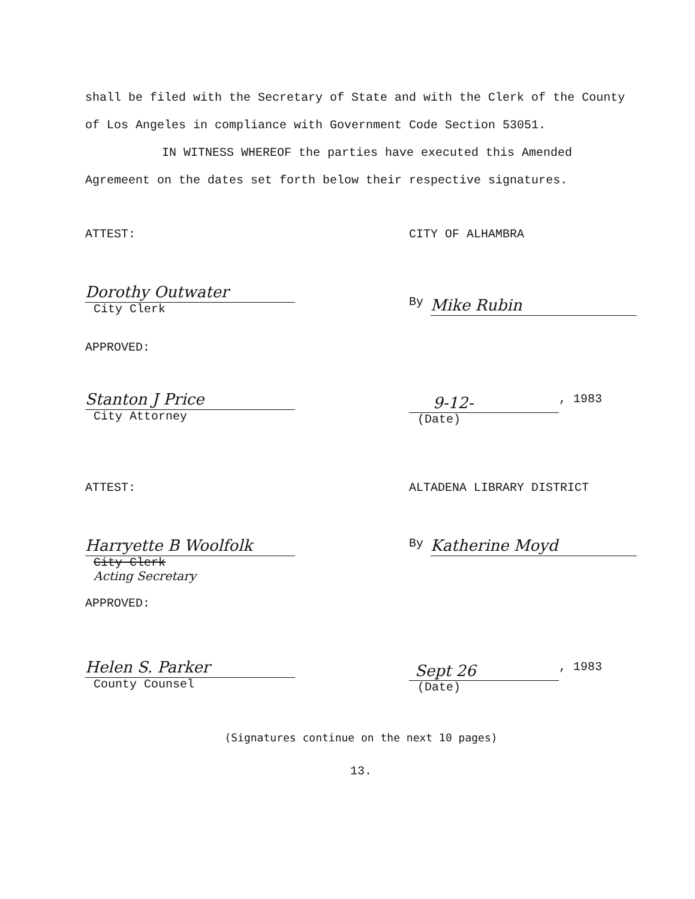shall be filed with the Secretary of State and with the Clerk of the County of Los Angeles in compliance with Government Code Section 53051.
IN WITNESS WHEREOF the parties have executed this Amended Agremeent on the dates set forth below their respective signatures.
ATTEST: CITY OF ALHAMBRA
Dorothy Outwater
City Clerk
By
Mike Rubin
APPROVED:
Stanton J Price
City Attorney
9-12-
, 1983
(Date)
ATTEST: ALTADENA LIBRARY DISTRICT
Harryette B Woolfolk
City Clerk
Acting Secretary
By
Katherine Moyd
APPROVED:
Helen S. Parker
County Counsel
Sept 26
, 1983
(Date)
(Signatures continue on the next 10 pages)
13.